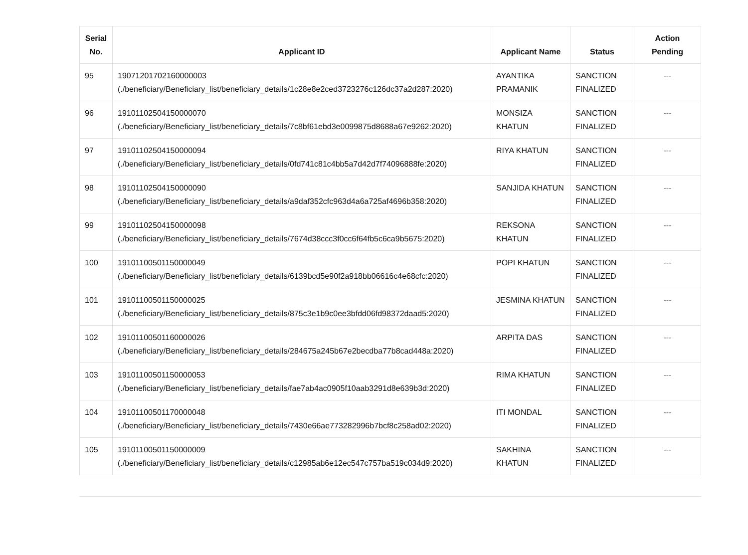| Serial No. | Applicant ID | Applicant Name | Status | Action Pending |
| --- | --- | --- | --- | --- |
| 95 | 19071201702160000003 (./beneficiary/Beneficiary_list/beneficiary_details/1c28e8e2ced3723276c126dc37a2d287:2020) | AYANTIKA PRAMANIK | SANCTION FINALIZED | --- |
| 96 | 19101102504150000070 (./beneficiary/Beneficiary_list/beneficiary_details/7c8bf61ebd3e0099875d8688a67e9262:2020) | MONSIZA KHATUN | SANCTION FINALIZED | --- |
| 97 | 19101102504150000094 (./beneficiary/Beneficiary_list/beneficiary_details/0fd741c81c4bb5a7d42d7f74096888fe:2020) | RIYA KHATUN | SANCTION FINALIZED | --- |
| 98 | 19101102504150000090 (./beneficiary/Beneficiary_list/beneficiary_details/a9daf352cfc963d4a6a725af4696b358:2020) | SANJIDA KHATUN | SANCTION FINALIZED | --- |
| 99 | 19101102504150000098 (./beneficiary/Beneficiary_list/beneficiary_details/7674d38ccc3f0cc6f64fb5c6ca9b5675:2020) | REKSONA KHATUN | SANCTION FINALIZED | --- |
| 100 | 19101100501150000049 (./beneficiary/Beneficiary_list/beneficiary_details/6139bcd5e90f2a918bb06616c4e68cfc:2020) | POPI KHATUN | SANCTION FINALIZED | --- |
| 101 | 19101100501150000025 (./beneficiary/Beneficiary_list/beneficiary_details/875c3e1b9c0ee3bfdd06fd98372daad5:2020) | JESMINA KHATUN | SANCTION FINALIZED | --- |
| 102 | 19101100501160000026 (./beneficiary/Beneficiary_list/beneficiary_details/284675a245b67e2becdba77b8cad448a:2020) | ARPITA DAS | SANCTION FINALIZED | --- |
| 103 | 19101100501150000053 (./beneficiary/Beneficiary_list/beneficiary_details/fae7ab4ac0905f10aab3291d8e639b3d:2020) | RIMA KHATUN | SANCTION FINALIZED | --- |
| 104 | 19101100501170000048 (./beneficiary/Beneficiary_list/beneficiary_details/7430e66ae773282996b7bcf8c258ad02:2020) | ITI MONDAL | SANCTION FINALIZED | --- |
| 105 | 19101100501150000009 (./beneficiary/Beneficiary_list/beneficiary_details/c12985ab6e12ec547c757ba519c034d9:2020) | SAKHINA KHATUN | SANCTION FINALIZED | --- |